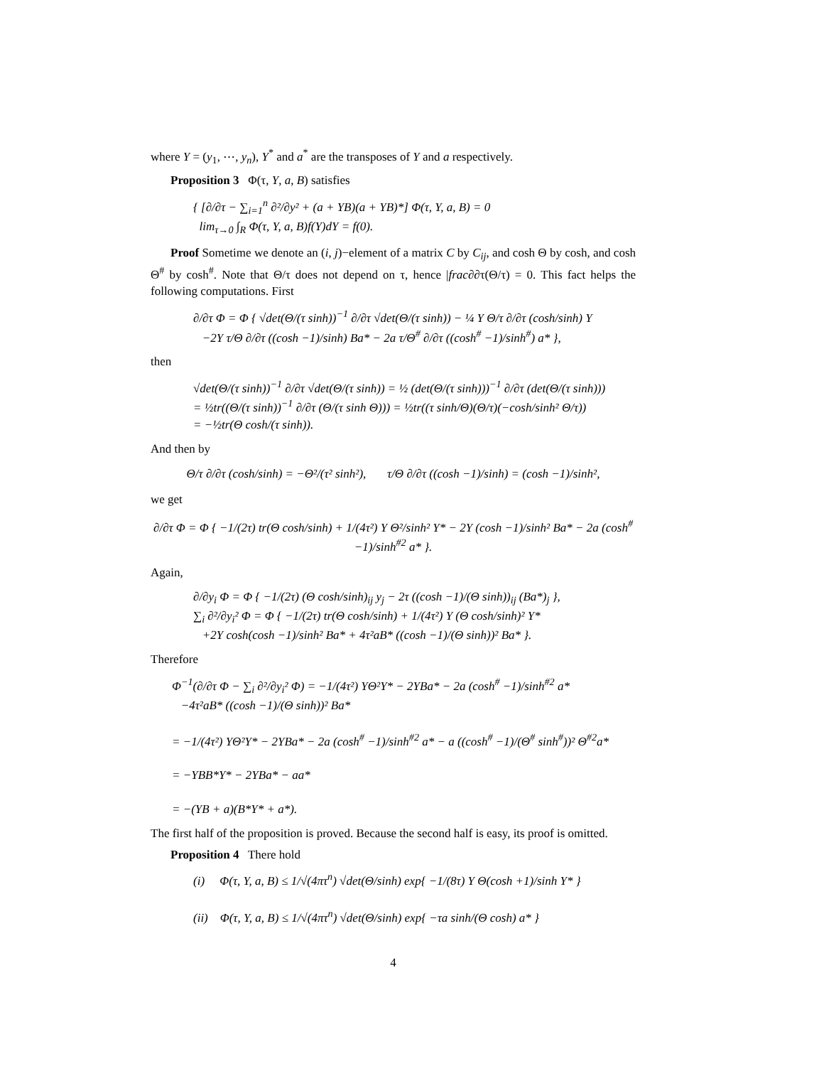where Y = (y<sub>1</sub>, ⋯, y<sub>n</sub>), Y<sup>*</sup> and a<sup>*</sup> are the transposes of Y and a respectively.
Proposition 3 Φ(τ, Y, a, B) satisfies
{ [∂/∂τ − ∑<sub>i=1</sub><sup>n</sup> ∂²/∂y² + (a + YB)(a + YB)*] Φ(τ, Y, a, B) = 0
lim<sub>τ→0</sub> ∫<sub>R</sub> Φ(τ, Y, a, B)f(Y)dY = f(0).
Proof Sometime we denote an (i, j)−element of a matrix C by C<sub>ij</sub>, and cosh Θ by cosh, and cosh Θ<sup>#</sup> by cosh<sup>#</sup>. Note that Θ/τ does not depend on τ, hence |frac∂∂τ(Θ/τ) = 0. This fact helps the following computations. First
∂/∂τ Φ = Φ { √det(Θ/(τ sinh))<sup>−1</sup> ∂/∂τ √det(Θ/(τ sinh)) − ¼ Y Θ/τ ∂/∂τ (cosh/sinh) Y
−2Y τ/Θ ∂/∂τ ((cosh −1)/sinh) Ba* − 2a τ/Θ<sup>#</sup> ∂/∂τ ((cosh<sup>#</sup> −1)/sinh<sup>#</sup>) a* },
then
√det(Θ/(τ sinh))<sup>−1</sup> ∂/∂τ √det(Θ/(τ sinh)) = ½ (det(Θ/(τ sinh)))<sup>−1</sup> ∂/∂τ (det(Θ/(τ sinh)))
= ½tr((Θ/(τ sinh))<sup>−1</sup> ∂/∂τ (Θ/(τ sinh Θ))) = ½tr((τ sinh/Θ)(Θ/τ)(−cosh/sinh² Θ/τ))
= −½tr(Θ cosh/(τ sinh)).
And then by
Θ/τ ∂/∂τ (cosh/sinh) = −Θ²/(τ² sinh²), τ/Θ ∂/∂τ ((cosh −1)/sinh) = (cosh −1)/sinh²,
we get
∂/∂τ Φ = Φ { −1/(2τ) tr(Θ cosh/sinh) + 1/(4τ²) Y Θ²/sinh² Y* − 2Y (cosh −1)/sinh² Ba* − 2a (cosh<sup>#</sup> −1)/sinh<sup>#2</sup> a* }.
Again,
∂/∂y<sub>i</sub> Φ = Φ { −1/(2τ) (Θ cosh/sinh)<sub>ij</sub> y<sub>j</sub> − 2τ ((cosh −1)/(Θ sinh))<sub>ij</sub> (Ba*)<sub>j</sub> },
∑<sub>i</sub> ∂²/∂y<sub>i</sub>² Φ = Φ { −1/(2τ) tr(Θ cosh/sinh) + 1/(4τ²) Y (Θ cosh/sinh)² Y*
+2Y cosh(cosh −1)/sinh² Ba* + 4τ²aB* ((cosh −1)/(Θ sinh))² Ba* }.
Therefore
Φ<sup>−1</sup>(∂/∂τ Φ − ∑<sub>i</sub> ∂²/∂y<sub>i</sub>² Φ) = −1/(4τ²) YΘ²Y* − 2YBa* − 2a (cosh<sup>#</sup> −1)/sinh<sup>#2</sup> a*
−4τ²aB* ((cosh −1)/(Θ sinh))² Ba*
= −1/(4τ²) YΘ²Y* − 2YBa* − 2a (cosh<sup>#</sup> −1)/sinh<sup>#2</sup> a* − a ((cosh<sup>#</sup> −1)/(Θ<sup>#</sup> sinh<sup>#</sup>))² Θ<sup>#2</sup>a*
= −YBB*Y* − 2YBa* − aa*
= −(YB + a)(B*Y* + a*).
The first half of the proposition is proved. Because the second half is easy, its proof is omitted.
Proposition 4 There hold
(i) Φ(τ, Y, a, B) ≤ 1/√(4πτ<sup>n</sup>) √det(Θ/sinh) exp{ −1/(8τ) Y Θ(cosh +1)/sinh Y* }
(ii) Φ(τ, Y, a, B) ≤ 1/√(4πτ<sup>n</sup>) √det(Θ/sinh) exp{ −τa sinh/(Θ cosh) a* }
4